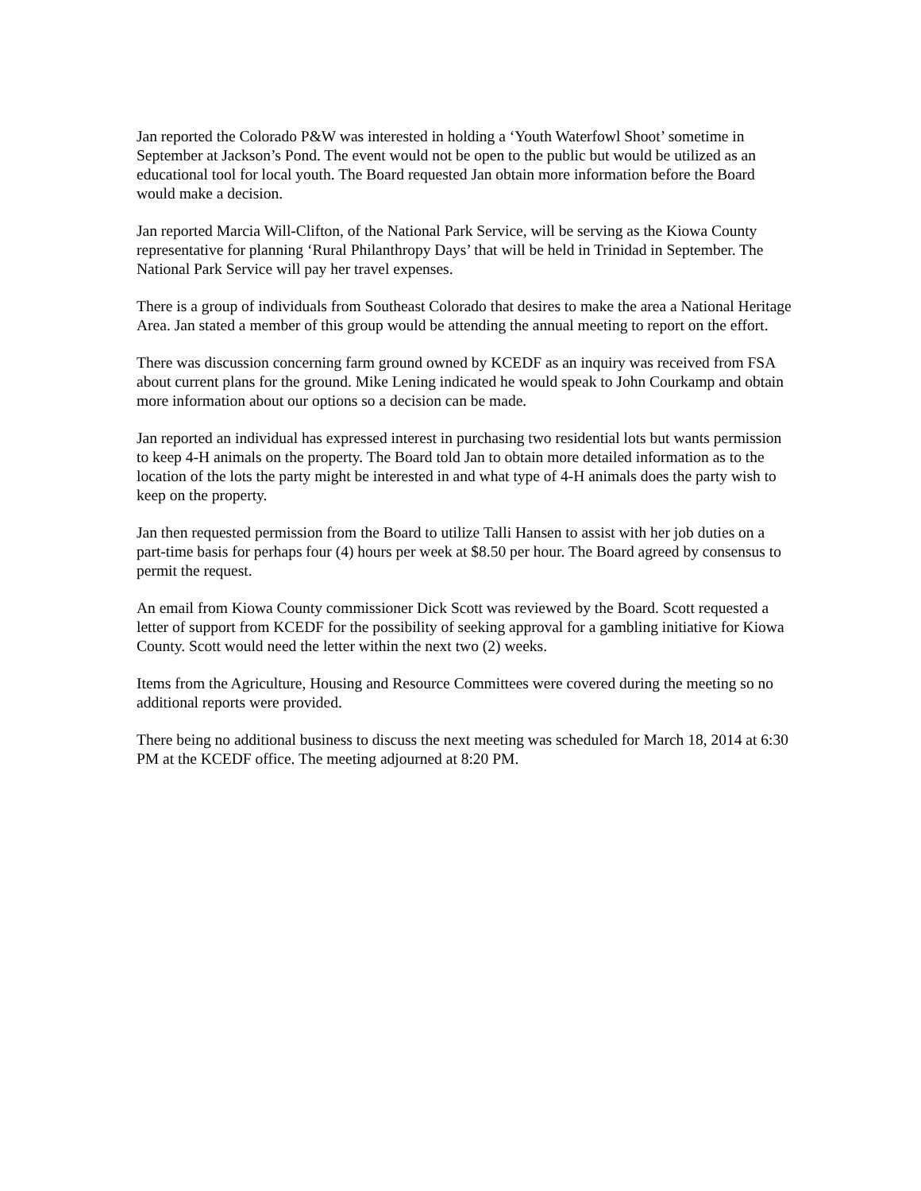Jan reported the Colorado P&W was interested in holding a ‘Youth Waterfowl Shoot’ sometime in September at Jackson’s Pond. The event would not be open to the public but would be utilized as an educational tool for local youth. The Board requested Jan obtain more information before the Board would make a decision.
Jan reported Marcia Will-Clifton, of the National Park Service, will be serving as the Kiowa County representative for planning ‘Rural Philanthropy Days’ that will be held in Trinidad in September. The National Park Service will pay her travel expenses.
There is a group of individuals from Southeast Colorado that desires to make the area a National Heritage Area. Jan stated a member of this group would be attending the annual meeting to report on the effort.
There was discussion concerning farm ground owned by KCEDF as an inquiry was received from FSA about current plans for the ground. Mike Lening indicated he would speak to John Courkamp and obtain more information about our options so a decision can be made.
Jan reported an individual has expressed interest in purchasing two residential lots but wants permission to keep 4-H animals on the property. The Board told Jan to obtain more detailed information as to the location of the lots the party might be interested in and what type of 4-H animals does the party wish to keep on the property.
Jan then requested permission from the Board to utilize Talli Hansen to assist with her job duties on a part-time basis for perhaps four (4) hours per week at $8.50 per hour. The Board agreed by consensus to permit the request.
An email from Kiowa County commissioner Dick Scott was reviewed by the Board. Scott requested a letter of support from KCEDF for the possibility of seeking approval for a gambling initiative for Kiowa County. Scott would need the letter within the next two (2) weeks.
Items from the Agriculture, Housing and Resource Committees were covered during the meeting so no additional reports were provided.
There being no additional business to discuss the next meeting was scheduled for March 18, 2014 at 6:30 PM at the KCEDF office. The meeting adjourned at 8:20 PM.